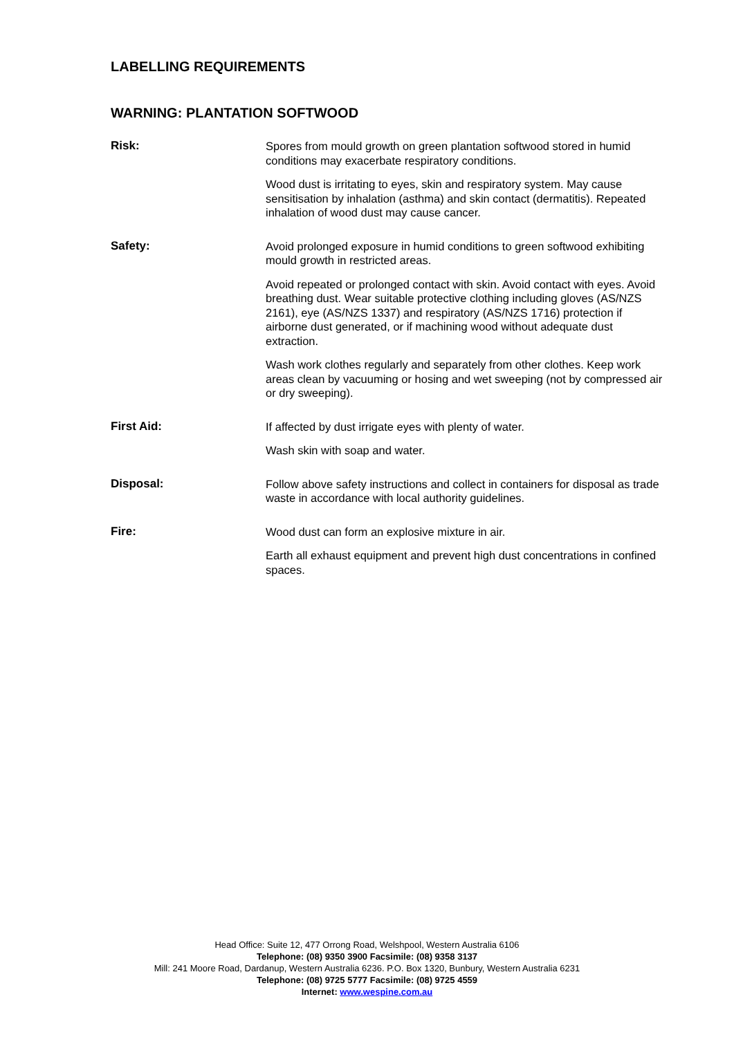LABELLING REQUIREMENTS
WARNING: PLANTATION SOFTWOOD
Risk:
Spores from mould growth on green plantation softwood stored in humid conditions may exacerbate respiratory conditions.
Wood dust is irritating to eyes, skin and respiratory system. May cause sensitisation by inhalation (asthma) and skin contact (dermatitis). Repeated inhalation of wood dust may cause cancer.
Safety:
Avoid prolonged exposure in humid conditions to green softwood exhibiting mould growth in restricted areas.
Avoid repeated or prolonged contact with skin. Avoid contact with eyes. Avoid breathing dust. Wear suitable protective clothing including gloves (AS/NZS 2161), eye (AS/NZS 1337) and respiratory (AS/NZS 1716) protection if airborne dust generated, or if machining wood without adequate dust extraction.
Wash work clothes regularly and separately from other clothes. Keep work areas clean by vacuuming or hosing and wet sweeping (not by compressed air or dry sweeping).
First Aid:
If affected by dust irrigate eyes with plenty of water.
Wash skin with soap and water.
Disposal:
Follow above safety instructions and collect in containers for disposal as trade waste in accordance with local authority guidelines.
Fire:
Wood dust can form an explosive mixture in air.
Earth all exhaust equipment and prevent high dust concentrations in confined spaces.
Head Office: Suite 12, 477 Orrong Road, Welshpool, Western Australia 6106
Telephone: (08) 9350 3900 Facsimile: (08) 9358 3137
Mill: 241 Moore Road, Dardanup, Western Australia 6236. P.O. Box 1320, Bunbury, Western Australia 6231
Telephone: (08) 9725 5777 Facsimile: (08) 9725 4559
Internet: www.wespine.com.au